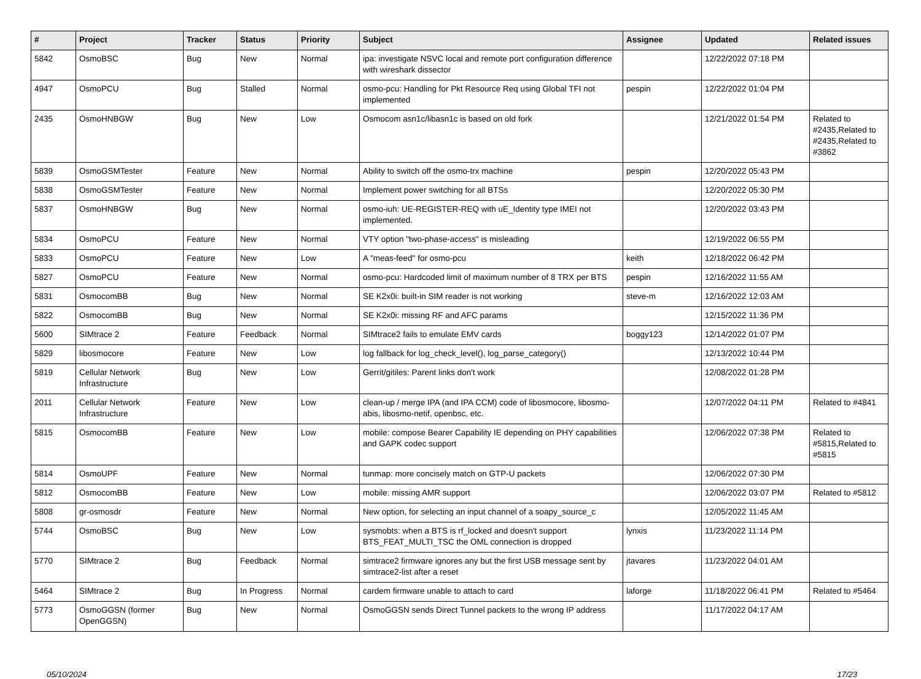| # | Project | Tracker | Status | Priority | Subject | Assignee | Updated | Related issues |
| --- | --- | --- | --- | --- | --- | --- | --- | --- |
| 5842 | OsmoBSC | Bug | New | Normal | ipa: investigate NSVC local and remote port configuration difference with wireshark dissector | | 12/22/2022 07:18 PM | |
| 4947 | OsmoPCU | Bug | Stalled | Normal | osmo-pcu: Handling for Pkt Resource Req using Global TFI not implemented | pespin | 12/22/2022 01:04 PM | |
| 2435 | OsmoHNBGW | Bug | New | Low | Osmocom asn1c/libasn1c is based on old fork | | 12/21/2022 01:54 PM | Related to #2435,Related to #2435,Related to #3862 |
| 5839 | OsmoGSMTester | Feature | New | Normal | Ability to switch off the osmo-trx machine | pespin | 12/20/2022 05:43 PM | |
| 5838 | OsmoGSMTester | Feature | New | Normal | Implement power switching for all BTSs | | 12/20/2022 05:30 PM | |
| 5837 | OsmoHNBGW | Bug | New | Normal | osmo-iuh: UE-REGISTER-REQ with uE_Identity type IMEI not implemented. | | 12/20/2022 03:43 PM | |
| 5834 | OsmoPCU | Feature | New | Normal | VTY option "two-phase-access" is misleading | | 12/19/2022 06:55 PM | |
| 5833 | OsmoPCU | Feature | New | Low | A "meas-feed" for osmo-pcu | keith | 12/18/2022 06:42 PM | |
| 5827 | OsmoPCU | Feature | New | Normal | osmo-pcu: Hardcoded limit of maximum number of 8 TRX per BTS | pespin | 12/16/2022 11:55 AM | |
| 5831 | OsmocomBB | Bug | New | Normal | SE K2x0i: built-in SIM reader is not working | steve-m | 12/16/2022 12:03 AM | |
| 5822 | OsmocomBB | Bug | New | Normal | SE K2x0i: missing RF and AFC params | | 12/15/2022 11:36 PM | |
| 5600 | SIMtrace 2 | Feature | Feedback | Normal | SIMtrace2 fails to emulate EMV cards | boggy123 | 12/14/2022 01:07 PM | |
| 5829 | libosmocore | Feature | New | Low | log fallback for log_check_level(), log_parse_category() | | 12/13/2022 10:44 PM | |
| 5819 | Cellular Network Infrastructure | Bug | New | Low | Gerrit/gitiles: Parent links don't work | | 12/08/2022 01:28 PM | |
| 2011 | Cellular Network Infrastructure | Feature | New | Low | clean-up / merge IPA (and IPA CCM) code of libosmocore, libosmo-abis, libosmo-netif, openbsc, etc. | | 12/07/2022 04:11 PM | Related to #4841 |
| 5815 | OsmocomBB | Feature | New | Low | mobile: compose Bearer Capability IE depending on PHY capabilities and GAPK codec support | | 12/06/2022 07:38 PM | Related to #5815,Related to #5815 |
| 5814 | OsmoUPF | Feature | New | Normal | tunmap: more concisely match on GTP-U packets | | 12/06/2022 07:30 PM | |
| 5812 | OsmocomBB | Feature | New | Low | mobile: missing AMR support | | 12/06/2022 03:07 PM | Related to #5812 |
| 5808 | gr-osmosdr | Feature | New | Normal | New option, for selecting an input channel of a soapy_source_c | | 12/05/2022 11:45 AM | |
| 5744 | OsmoBSC | Bug | New | Low | sysmobts: when a BTS is rf_locked and doesn't support BTS_FEAT_MULTI_TSC the OML connection is dropped | lynxis | 11/23/2022 11:14 PM | |
| 5770 | SIMtrace 2 | Bug | Feedback | Normal | simtrace2 firmware ignores any but the first USB message sent by simtrace2-list after a reset | jtavares | 11/23/2022 04:01 AM | |
| 5464 | SIMtrace 2 | Bug | In Progress | Normal | cardem firmware unable to attach to card | laforge | 11/18/2022 06:41 PM | Related to #5464 |
| 5773 | OsmoGGSN (former OpenGGSN) | Bug | New | Normal | OsmoGGSN sends Direct Tunnel packets to the wrong IP address | | 11/17/2022 04:17 AM | |
05/10/2024 17/23